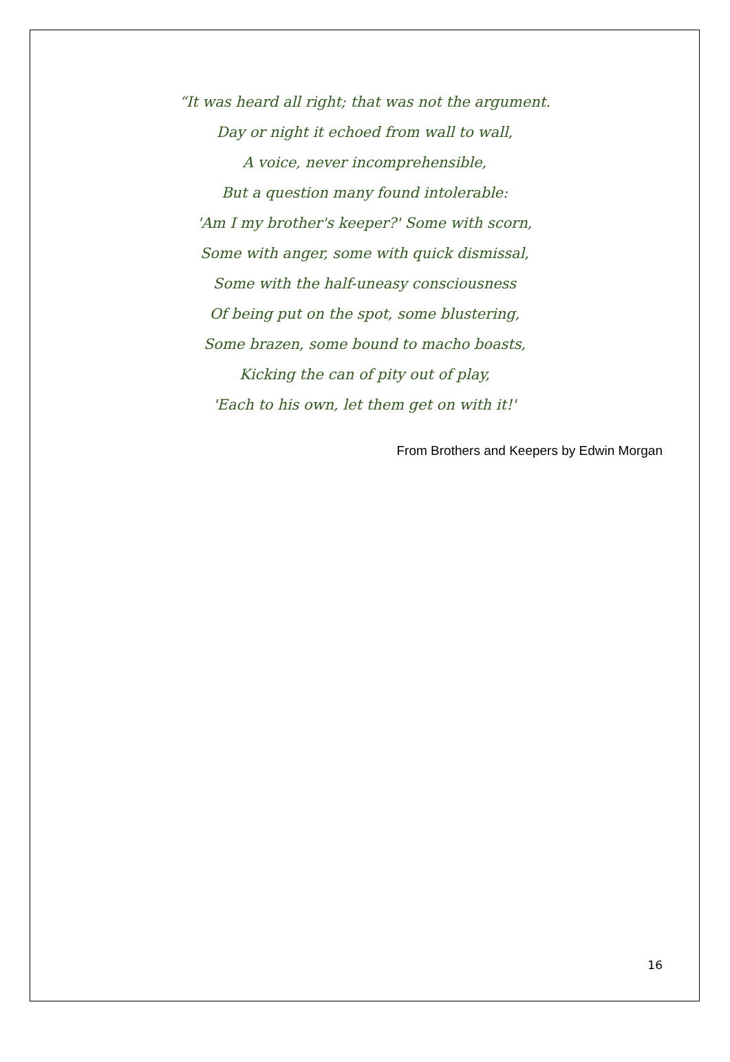“It was heard all right; that was not the argument.
Day or night it echoed from wall to wall,
A voice, never incomprehensible,
But a question many found intolerable:
'Am I my brother's keeper?' Some with scorn,
Some with anger, some with quick dismissal,
Some with the half-uneasy consciousness
Of being put on the spot, some blustering,
Some brazen, some bound to macho boasts,
Kicking the can of pity out of play,
'Each to his own, let them get on with it!'
From Brothers and Keepers by Edwin Morgan
16